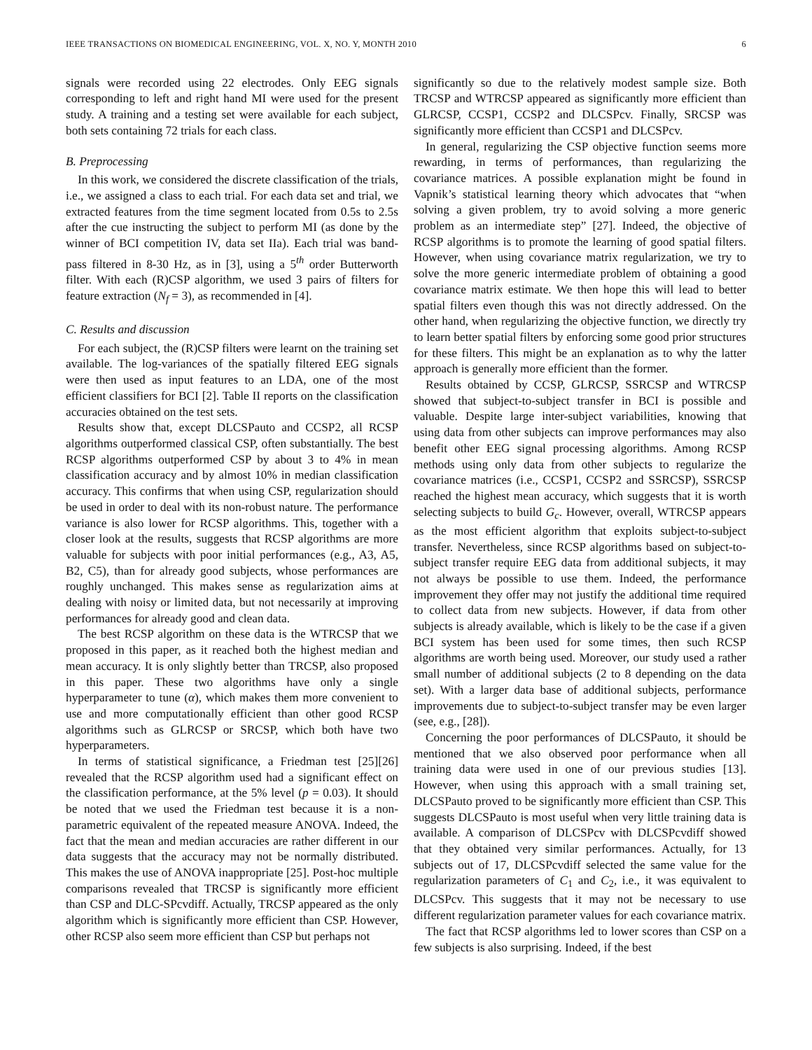IEEE TRANSACTIONS ON BIOMEDICAL ENGINEERING, VOL. X, NO. Y, MONTH 2010 6
signals were recorded using 22 electrodes. Only EEG signals corresponding to left and right hand MI were used for the present study. A training and a testing set were available for each subject, both sets containing 72 trials for each class.
B. Preprocessing
In this work, we considered the discrete classification of the trials, i.e., we assigned a class to each trial. For each data set and trial, we extracted features from the time segment located from 0.5s to 2.5s after the cue instructing the subject to perform MI (as done by the winner of BCI competition IV, data set IIa). Each trial was band-pass filtered in 8-30 Hz, as in [3], using a 5<sup>th</sup> order Butterworth filter. With each (R)CSP algorithm, we used 3 pairs of filters for feature extraction (N<sub>f</sub> = 3), as recommended in [4].
C. Results and discussion
For each subject, the (R)CSP filters were learnt on the training set available. The log-variances of the spatially filtered EEG signals were then used as input features to an LDA, one of the most efficient classifiers for BCI [2]. Table II reports on the classification accuracies obtained on the test sets.
Results show that, except DLCSPauto and CCSP2, all RCSP algorithms outperformed classical CSP, often substantially. The best RCSP algorithms outperformed CSP by about 3 to 4% in mean classification accuracy and by almost 10% in median classification accuracy. This confirms that when using CSP, regularization should be used in order to deal with its non-robust nature. The performance variance is also lower for RCSP algorithms. This, together with a closer look at the results, suggests that RCSP algorithms are more valuable for subjects with poor initial performances (e.g., A3, A5, B2, C5), than for already good subjects, whose performances are roughly unchanged. This makes sense as regularization aims at dealing with noisy or limited data, but not necessarily at improving performances for already good and clean data.
The best RCSP algorithm on these data is the WTRCSP that we proposed in this paper, as it reached both the highest median and mean accuracy. It is only slightly better than TRCSP, also proposed in this paper. These two algorithms have only a single hyperparameter to tune (α), which makes them more convenient to use and more computationally efficient than other good RCSP algorithms such as GLRCSP or SRCSP, which both have two hyperparameters.
In terms of statistical significance, a Friedman test [25][26] revealed that the RCSP algorithm used had a significant effect on the classification performance, at the 5% level (p = 0.03). It should be noted that we used the Friedman test because it is a non-parametric equivalent of the repeated measure ANOVA. Indeed, the fact that the mean and median accuracies are rather different in our data suggests that the accuracy may not be normally distributed. This makes the use of ANOVA inappropriate [25]. Post-hoc multiple comparisons revealed that TRCSP is significantly more efficient than CSP and DLC-SPcvdiff. Actually, TRCSP appeared as the only algorithm which is significantly more efficient than CSP. However, other RCSP also seem more efficient than CSP but perhaps not
significantly so due to the relatively modest sample size. Both TRCSP and WTRCSP appeared as significantly more efficient than GLRCSP, CCSP1, CCSP2 and DLCSPcv. Finally, SRCSP was significantly more efficient than CCSP1 and DLCSPcv.
In general, regularizing the CSP objective function seems more rewarding, in terms of performances, than regularizing the covariance matrices. A possible explanation might be found in Vapnik’s statistical learning theory which advocates that “when solving a given problem, try to avoid solving a more generic problem as an intermediate step” [27]. Indeed, the objective of RCSP algorithms is to promote the learning of good spatial filters. However, when using covariance matrix regularization, we try to solve the more generic intermediate problem of obtaining a good covariance matrix estimate. We then hope this will lead to better spatial filters even though this was not directly addressed. On the other hand, when regularizing the objective function, we directly try to learn better spatial filters by enforcing some good prior structures for these filters. This might be an explanation as to why the latter approach is generally more efficient than the former.
Results obtained by CCSP, GLRCSP, SSRCSP and WTRCSP showed that subject-to-subject transfer in BCI is possible and valuable. Despite large inter-subject variabilities, knowing that using data from other subjects can improve performances may also benefit other EEG signal processing algorithms. Among RCSP methods using only data from other subjects to regularize the covariance matrices (i.e., CCSP1, CCSP2 and SSRCSP), SSRCSP reached the highest mean accuracy, which suggests that it is worth selecting subjects to build G<sub>c</sub>. However, overall, WTRCSP appears as the most efficient algorithm that exploits subject-to-subject transfer. Nevertheless, since RCSP algorithms based on subject-to-subject transfer require EEG data from additional subjects, it may not always be possible to use them. Indeed, the performance improvement they offer may not justify the additional time required to collect data from new subjects. However, if data from other subjects is already available, which is likely to be the case if a given BCI system has been used for some times, then such RCSP algorithms are worth being used. Moreover, our study used a rather small number of additional subjects (2 to 8 depending on the data set). With a larger data base of additional subjects, performance improvements due to subject-to-subject transfer may be even larger (see, e.g., [28]).
Concerning the poor performances of DLCSPauto, it should be mentioned that we also observed poor performance when all training data were used in one of our previous studies [13]. However, when using this approach with a small training set, DLCSPauto proved to be significantly more efficient than CSP. This suggests DLCSPauto is most useful when very little training data is available. A comparison of DLCSPcv with DLCSPcvdiff showed that they obtained very similar performances. Actually, for 13 subjects out of 17, DLCSPcvdiff selected the same value for the regularization parameters of C<sub>1</sub> and C<sub>2</sub>, i.e., it was equivalent to DLCSPcv. This suggests that it may not be necessary to use different regularization parameter values for each covariance matrix.
The fact that RCSP algorithms led to lower scores than CSP on a few subjects is also surprising. Indeed, if the best